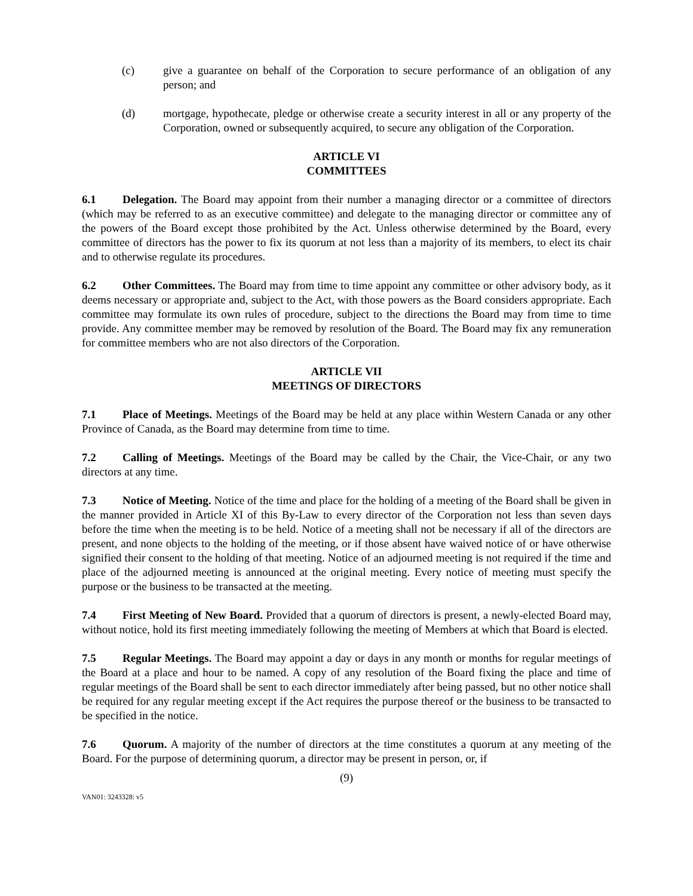(c) give a guarantee on behalf of the Corporation to secure performance of an obligation of any person; and
(d) mortgage, hypothecate, pledge or otherwise create a security interest in all or any property of the Corporation, owned or subsequently acquired, to secure any obligation of the Corporation.
ARTICLE VI
COMMITTEES
6.1 Delegation. The Board may appoint from their number a managing director or a committee of directors (which may be referred to as an executive committee) and delegate to the managing director or committee any of the powers of the Board except those prohibited by the Act. Unless otherwise determined by the Board, every committee of directors has the power to fix its quorum at not less than a majority of its members, to elect its chair and to otherwise regulate its procedures.
6.2 Other Committees. The Board may from time to time appoint any committee or other advisory body, as it deems necessary or appropriate and, subject to the Act, with those powers as the Board considers appropriate. Each committee may formulate its own rules of procedure, subject to the directions the Board may from time to time provide. Any committee member may be removed by resolution of the Board. The Board may fix any remuneration for committee members who are not also directors of the Corporation.
ARTICLE VII
MEETINGS OF DIRECTORS
7.1 Place of Meetings. Meetings of the Board may be held at any place within Western Canada or any other Province of Canada, as the Board may determine from time to time.
7.2 Calling of Meetings. Meetings of the Board may be called by the Chair, the Vice-Chair, or any two directors at any time.
7.3 Notice of Meeting. Notice of the time and place for the holding of a meeting of the Board shall be given in the manner provided in Article XI of this By-Law to every director of the Corporation not less than seven days before the time when the meeting is to be held. Notice of a meeting shall not be necessary if all of the directors are present, and none objects to the holding of the meeting, or if those absent have waived notice of or have otherwise signified their consent to the holding of that meeting. Notice of an adjourned meeting is not required if the time and place of the adjourned meeting is announced at the original meeting. Every notice of meeting must specify the purpose or the business to be transacted at the meeting.
7.4 First Meeting of New Board. Provided that a quorum of directors is present, a newly-elected Board may, without notice, hold its first meeting immediately following the meeting of Members at which that Board is elected.
7.5 Regular Meetings. The Board may appoint a day or days in any month or months for regular meetings of the Board at a place and hour to be named. A copy of any resolution of the Board fixing the place and time of regular meetings of the Board shall be sent to each director immediately after being passed, but no other notice shall be required for any regular meeting except if the Act requires the purpose thereof or the business to be transacted to be specified in the notice.
7.6 Quorum. A majority of the number of directors at the time constitutes a quorum at any meeting of the Board. For the purpose of determining quorum, a director may be present in person, or, if
(9)
VAN01: 3243328: v5